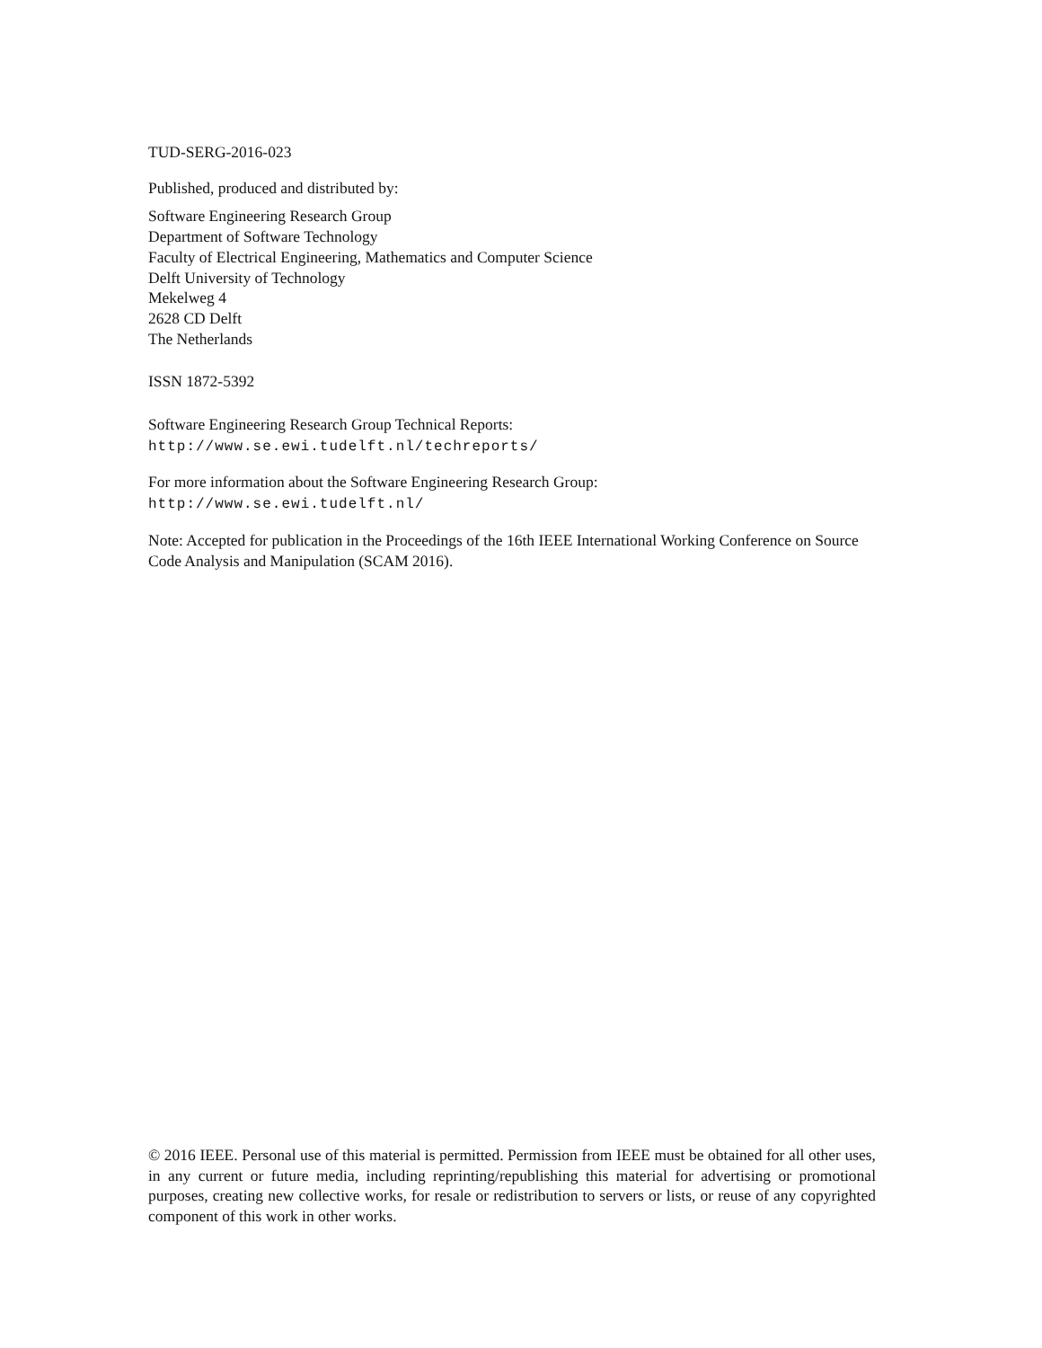TUD-SERG-2016-023
Published, produced and distributed by:
Software Engineering Research Group
Department of Software Technology
Faculty of Electrical Engineering, Mathematics and Computer Science
Delft University of Technology
Mekelweg 4
2628 CD Delft
The Netherlands
ISSN 1872-5392
Software Engineering Research Group Technical Reports:
http://www.se.ewi.tudelft.nl/techreports/
For more information about the Software Engineering Research Group:
http://www.se.ewi.tudelft.nl/
Note: Accepted for publication in the Proceedings of the 16th IEEE International Working Conference on Source Code Analysis and Manipulation (SCAM 2016).
© 2016 IEEE. Personal use of this material is permitted. Permission from IEEE must be obtained for all other uses, in any current or future media, including reprinting/republishing this material for advertising or promotional purposes, creating new collective works, for resale or redistribution to servers or lists, or reuse of any copyrighted component of this work in other works.